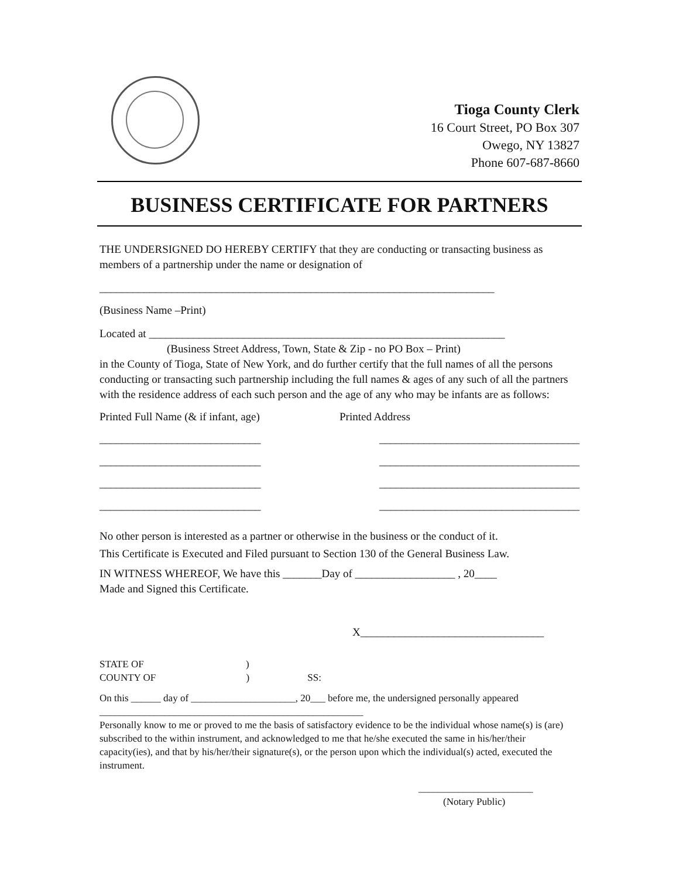Tioga County Clerk
16 Court Street, PO Box 307
Owego, NY 13827
Phone 607-687-8660
BUSINESS CERTIFICATE FOR PARTNERS
THE UNDERSIGNED DO HEREBY CERTIFY that they are conducting or transacting business as members of a partnership under the name or designation of
_______________________________________________________________________
(Business Name –Print)
Located at ________________________________________________________________
(Business Street Address, Town, State & Zip - no PO Box – Print)
in the County of Tioga, State of New York, and do further certify that the full names of all the persons conducting or transacting such partnership including the full names & ages of any such of all the partners with the residence address of each such person and the age of any who may be infants are as follows:
Printed Full Name (& if infant, age) Printed Address
_____________________________ ____________________________________
_____________________________ ____________________________________
_____________________________ ____________________________________
_____________________________ ____________________________________
No other person is interested as a partner or otherwise in the business or the conduct of it.
This Certificate is Executed and Filed pursuant to Section 130 of the General Business Law.
IN WITNESS WHEREOF, We have this _______Day of __________________ , 20____
Made and Signed this Certificate.
X_________________________________
STATE OF )
COUNTY OF ) SS:
On this ______ day of _____________________, 20___ before me, the undersigned personally appeared _____________________________________________________
Personally know to me or proved to me the basis of satisfactory evidence to be the individual whose name(s) is (are) subscribed to the within instrument, and acknowledged to me that he/she executed the same in his/her/their capacity(ies), and that by his/her/their signature(s), or the person upon which the individual(s) acted, executed the instrument.
_______________________
(Notary Public)